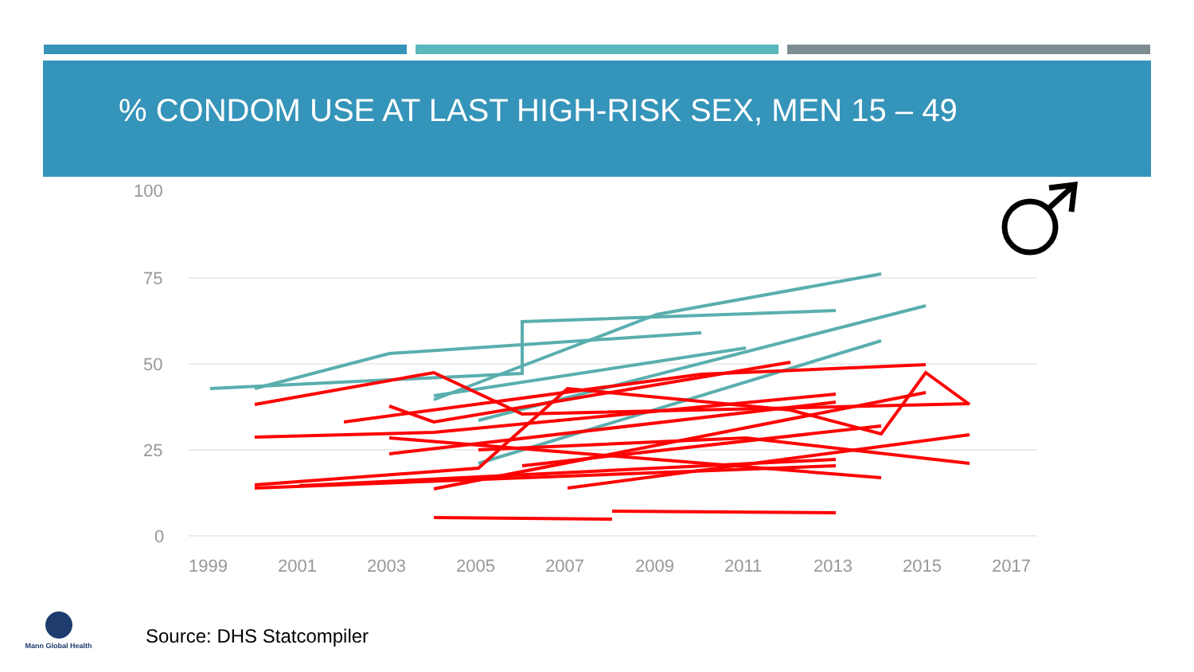% CONDOM USE AT LAST HIGH-RISK SEX, MEN 15 – 49
100
75
50
25
0
1999
2001
2003
2005
2007
2009
2011
2013
2015
2017
Mann Global Health
Source: DHS Statcompiler